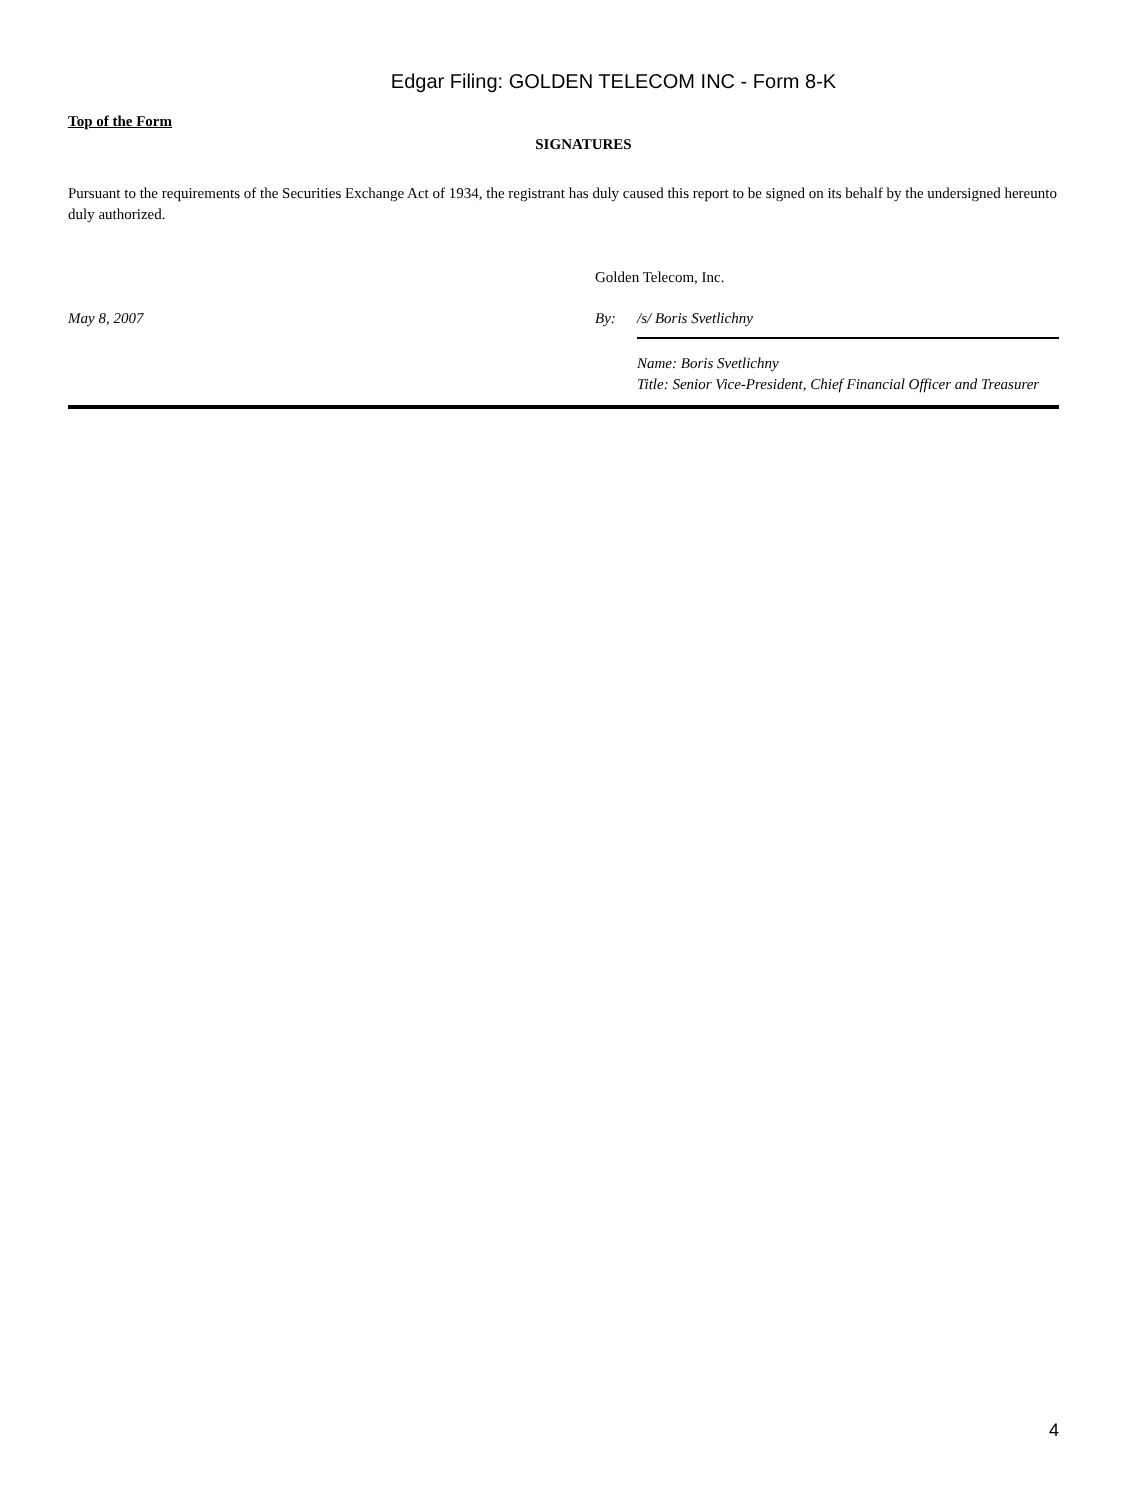Edgar Filing: GOLDEN TELECOM INC - Form 8-K
Top of the Form
SIGNATURES
Pursuant to the requirements of the Securities Exchange Act of 1934, the registrant has duly caused this report to be signed on its behalf by the undersigned hereunto duly authorized.
Golden Telecom, Inc.
May 8, 2007 By: /s/ Boris Svetlichny
Name: Boris Svetlichny
Title: Senior Vice-President, Chief Financial Officer and Treasurer
4